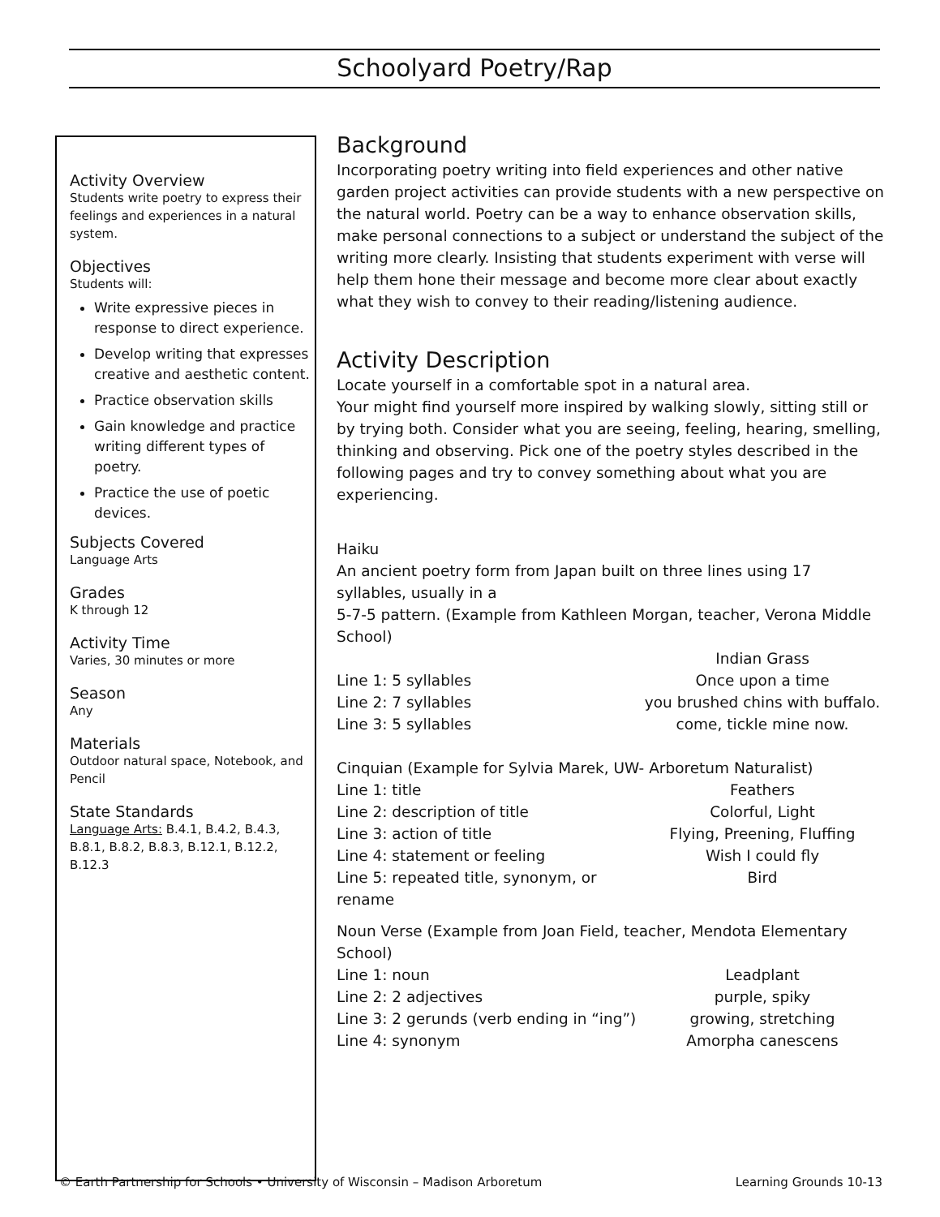Schoolyard Poetry/Rap
Activity Overview
Students write poetry to express their feelings and experiences in a natural system.
Objectives
Students will:
Write expressive pieces in response to direct experience.
Develop writing that expresses creative and aesthetic content.
Practice observation skills
Gain knowledge and practice writing different types of poetry.
Practice the use of poetic devices.
Subjects Covered
Language Arts
Grades
K through 12
Activity Time
Varies, 30 minutes or more
Season
Any
Materials
Outdoor natural space, Notebook, and Pencil
State Standards
Language Arts: B.4.1, B.4.2, B.4.3, B.8.1, B.8.2, B.8.3, B.12.1, B.12.2, B.12.3
Background
Incorporating poetry writing into field experiences and other native garden project activities can provide students with a new perspective on the natural world. Poetry can be a way to enhance observation skills, make personal connections to a subject or understand the subject of the writing more clearly. Insisting that students experiment with verse will help them hone their message and become more clear about exactly what they wish to convey to their reading/listening audience.
Activity Description
Locate yourself in a comfortable spot in a natural area.
Your might find yourself more inspired by walking slowly, sitting still or by trying both. Consider what you are seeing, feeling, hearing, smelling, thinking and observing. Pick one of the poetry styles described in the following pages and try to convey something about what you are experiencing.
Haiku
An ancient poetry form from Japan built on three lines using 17 syllables, usually in a
5-7-5 pattern. (Example from Kathleen Morgan, teacher, Verona Middle School)
Indian Grass
Line 1: 5 syllables Once upon a time
Line 2: 7 syllables you brushed chins with buffalo.
Line 3: 5 syllables come, tickle mine now.
Cinquian (Example for Sylvia Marek, UW- Arboretum Naturalist)
Line 1: title Feathers
Line 2: description of title Colorful, Light
Line 3: action of title Flying, Preening, Fluffing
Line 4: statement or feeling Wish I could fly
Line 5: repeated title, synonym, or rename Bird
Noun Verse (Example from Joan Field, teacher, Mendota Elementary School)
Line 1: noun Leadplant
Line 2: 2 adjectives purple, spiky
Line 3: 2 gerunds (verb ending in “ing”) growing, stretching
Line 4: synonym Amorpha canescens
© Earth Partnership for Schools • University of Wisconsin – Madison Arboretum Learning Grounds 10-13